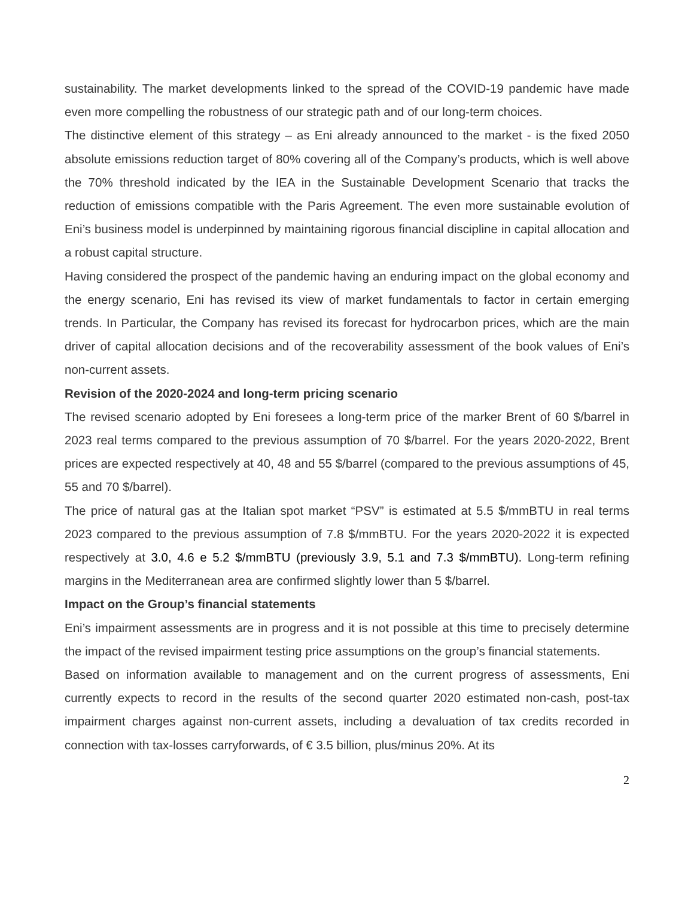sustainability. The market developments linked to the spread of the COVID-19 pandemic have made even more compelling the robustness of our strategic path and of our long-term choices.
The distinctive element of this strategy – as Eni already announced to the market - is the fixed 2050 absolute emissions reduction target of 80% covering all of the Company’s products, which is well above the 70% threshold indicated by the IEA in the Sustainable Development Scenario that tracks the reduction of emissions compatible with the Paris Agreement. The even more sustainable evolution of Eni’s business model is underpinned by maintaining rigorous financial discipline in capital allocation and a robust capital structure.
Having considered the prospect of the pandemic having an enduring impact on the global economy and the energy scenario, Eni has revised its view of market fundamentals to factor in certain emerging trends. In Particular, the Company has revised its forecast for hydrocarbon prices, which are the main driver of capital allocation decisions and of the recoverability assessment of the book values of Eni’s non-current assets.
Revision of the 2020-2024 and long-term pricing scenario
The revised scenario adopted by Eni foresees a long-term price of the marker Brent of 60 $/barrel in 2023 real terms compared to the previous assumption of 70 $/barrel. For the years 2020-2022, Brent prices are expected respectively at 40, 48 and 55 $/barrel (compared to the previous assumptions of 45, 55 and 70 $/barrel).
The price of natural gas at the Italian spot market “PSV” is estimated at 5.5 $/mmBTU in real terms 2023 compared to the previous assumption of 7.8 $/mmBTU. For the years 2020-2022 it is expected respectively at 3.0, 4.6 e 5.2 $/mmBTU (previously 3.9, 5.1 and 7.3 $/mmBTU). Long-term refining margins in the Mediterranean area are confirmed slightly lower than 5 $/barrel.
Impact on the Group’s financial statements
Eni’s impairment assessments are in progress and it is not possible at this time to precisely determine the impact of the revised impairment testing price assumptions on the group’s financial statements.
Based on information available to management and on the current progress of assessments, Eni currently expects to record in the results of the second quarter 2020 estimated non-cash, post-tax impairment charges against non-current assets, including a devaluation of tax credits recorded in connection with tax-losses carryforwards, of € 3.5 billion, plus/minus 20%. At its
2